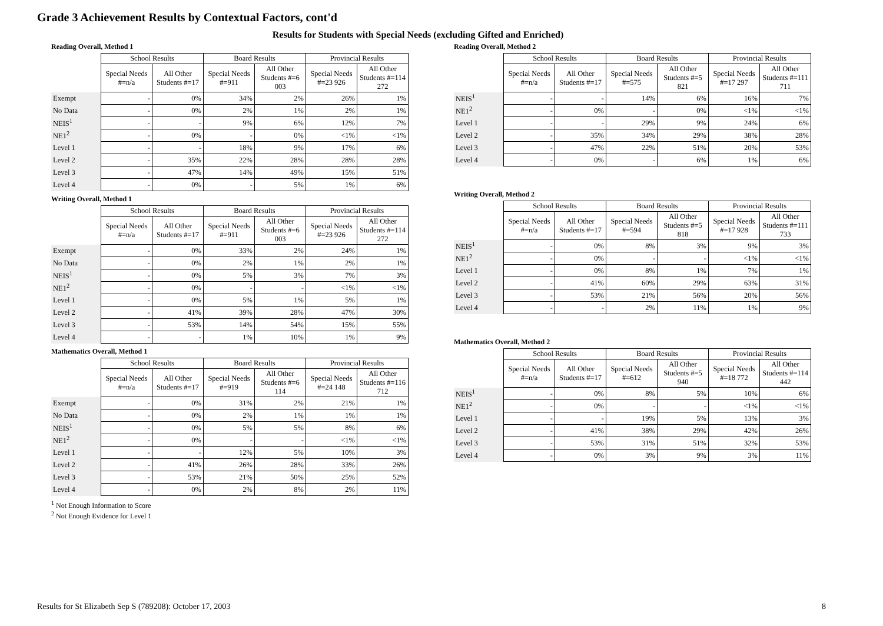Grade 3 Achievement Results by Contextual Factors, cont'd
Results for Students with Special Needs (excluding Gifted and Enriched)
Reading Overall, Method 1
| | School Results | | Board Results | | Provincial Results | |
| --- | --- | --- | --- | --- | --- | --- |
| | Special Needs #=n/a | All Other Students #=17 | Special Needs #=911 | All Other Students #=6 003 | Special Needs #=23 926 | All Other Students #=114 272 |
| Exempt | - | 0% | 34% | 2% | 26% | 1% |
| No Data | - | 0% | 2% | 1% | 2% | 1% |
| NEIS<sup>1</sup> | - | - | 9% | 6% | 12% | 7% |
| NE1<sup>2</sup> | - | 0% | - | 0% | <1% | <1% |
| Level 1 | - | - | 18% | 9% | 17% | 6% |
| Level 2 | - | 35% | 22% | 28% | 28% | 28% |
| Level 3 | - | 47% | 14% | 49% | 15% | 51% |
| Level 4 | - | 0% | - | 5% | 1% | 6% |
Writing Overall, Method 1
| | School Results | | Board Results | | Provincial Results | |
| --- | --- | --- | --- | --- | --- | --- |
| | Special Needs #=n/a | All Other Students #=17 | Special Needs #=911 | All Other Students #=6 003 | Special Needs #=23 926 | All Other Students #=114 272 |
| Exempt | - | 0% | 33% | 2% | 24% | 1% |
| No Data | - | 0% | 2% | 1% | 2% | 1% |
| NEIS<sup>1</sup> | - | 0% | 5% | 3% | 7% | 3% |
| NE1<sup>2</sup> | - | 0% | - | - | <1% | <1% |
| Level 1 | - | 0% | 5% | 1% | 5% | 1% |
| Level 2 | - | 41% | 39% | 28% | 47% | 30% |
| Level 3 | - | 53% | 14% | 54% | 15% | 55% |
| Level 4 | - | - | 1% | 10% | 1% | 9% |
Mathematics Overall, Method 1
| | School Results | | Board Results | | Provincial Results | |
| --- | --- | --- | --- | --- | --- | --- |
| | Special Needs #=n/a | All Other Students #=17 | Special Needs #=919 | All Other Students #=6 114 | Special Needs #=24 148 | All Other Students #=116 712 |
| Exempt | - | 0% | 31% | 2% | 21% | 1% |
| No Data | - | 0% | 2% | 1% | 1% | 1% |
| NEIS<sup>1</sup> | - | 0% | 5% | 5% | 8% | 6% |
| NE1<sup>2</sup> | - | 0% | - | - | <1% | <1% |
| Level 1 | - | - | 12% | 5% | 10% | 3% |
| Level 2 | - | 41% | 26% | 28% | 33% | 26% |
| Level 3 | - | 53% | 21% | 50% | 25% | 52% |
| Level 4 | - | 0% | 2% | 8% | 2% | 11% |
<sup>1</sup> Not Enough Information to Score
<sup>2</sup> Not Enough Evidence for Level 1
Reading Overall, Method 2
| | School Results | | Board Results | | Provincial Results | |
| --- | --- | --- | --- | --- | --- | --- |
| | Special Needs #=n/a | All Other Students #=17 | Special Needs #=575 | All Other Students #=5 821 | Special Needs #=17 297 | All Other Students #=111 711 |
| NEIS<sup>1</sup> | - | - | 14% | 6% | 16% | 7% |
| NE1<sup>2</sup> | - | 0% | - | 0% | <1% | <1% |
| Level 1 | - | - | 29% | 9% | 24% | 6% |
| Level 2 | - | 35% | 34% | 29% | 38% | 28% |
| Level 3 | - | 47% | 22% | 51% | 20% | 53% |
| Level 4 | - | 0% | - | 6% | 1% | 6% |
Writing Overall, Method 2
| | School Results | | Board Results | | Provincial Results | |
| --- | --- | --- | --- | --- | --- | --- |
| | Special Needs #=n/a | All Other Students #=17 | Special Needs #=594 | All Other Students #=5 818 | Special Needs #=17 928 | All Other Students #=111 733 |
| NEIS<sup>1</sup> | - | 0% | 8% | 3% | 9% | 3% |
| NE1<sup>2</sup> | - | 0% | - | - | <1% | <1% |
| Level 1 | - | 0% | 8% | 1% | 7% | 1% |
| Level 2 | - | 41% | 60% | 29% | 63% | 31% |
| Level 3 | - | 53% | 21% | 56% | 20% | 56% |
| Level 4 | - | - | 2% | 11% | 1% | 9% |
Mathematics Overall, Method 2
| | School Results | | Board Results | | Provincial Results | |
| --- | --- | --- | --- | --- | --- | --- |
| | Special Needs #=n/a | All Other Students #=17 | Special Needs #=612 | All Other Students #=5 940 | Special Needs #=18 772 | All Other Students #=114 442 |
| NEIS<sup>1</sup> | - | 0% | 8% | 5% | 10% | 6% |
| NE1<sup>2</sup> | - | 0% | - | - | <1% | <1% |
| Level 1 | - | - | 19% | 5% | 13% | 3% |
| Level 2 | - | 41% | 38% | 29% | 42% | 26% |
| Level 3 | - | 53% | 31% | 51% | 32% | 53% |
| Level 4 | - | 0% | 3% | 9% | 3% | 11% |
Results for St Elizabeth Sep S (789208): October 17, 2003
8